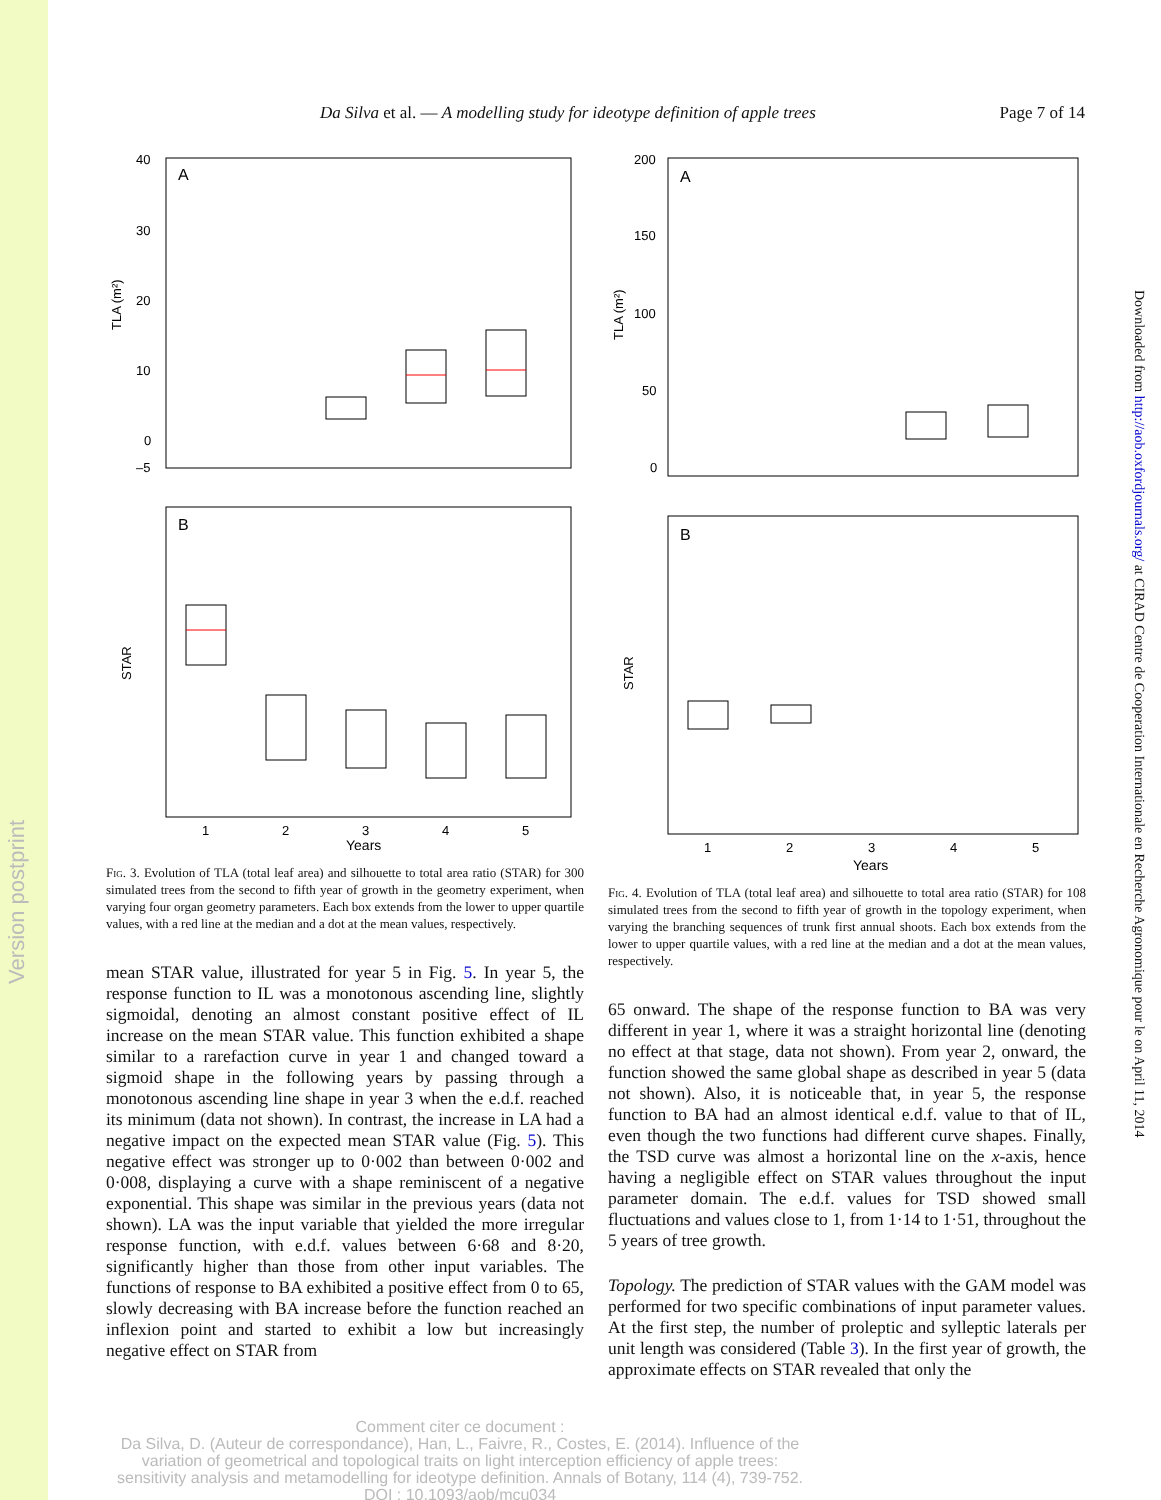Version postprint
Downloaded from http://aob.oxfordjournals.org/ at CIRAD Centre de Cooperation Internationale en Recherche Agronomique pour le on April 11, 2014
Da Silva et al. — A modelling study for ideotype definition of apple trees Page 7 of 14
A
TLA (m²)
40
30
20
10
0
–5
B
STAR
1
2
3
4
5
Years
Fig. 3. Evolution of TLA (total leaf area) and silhouette to total area ratio (STAR) for 300 simulated trees from the second to fifth year of growth in the geometry experiment, when varying four organ geometry parameters. Each box extends from the lower to upper quartile values, with a red line at the median and a dot at the mean values, respectively.
mean STAR value, illustrated for year 5 in Fig. 5. In year 5, the response function to IL was a monotonous ascending line, slightly sigmoidal, denoting an almost constant positive effect of IL increase on the mean STAR value. This function exhibited a shape similar to a rarefaction curve in year 1 and changed toward a sigmoid shape in the following years by passing through a monotonous ascending line shape in year 3 when the e.d.f. reached its minimum (data not shown). In contrast, the increase in LA had a negative impact on the expected mean STAR value (Fig. 5). This negative effect was stronger up to 0·002 than between 0·002 and 0·008, displaying a curve with a shape reminiscent of a negative exponential. This shape was similar in the previous years (data not shown). LA was the input variable that yielded the more irregular response function, with e.d.f. values between 6·68 and 8·20, significantly higher than those from other input variables. The functions of response to BA exhibited a positive effect from 0 to 65, slowly decreasing with BA increase before the function reached an inflexion point and started to exhibit a low but increasingly negative effect on STAR from
A
TLA (m²)
200
150
100
50
0
B
STAR
1
2
3
4
5
Years
Fig. 4. Evolution of TLA (total leaf area) and silhouette to total area ratio (STAR) for 108 simulated trees from the second to fifth year of growth in the topology experiment, when varying the branching sequences of trunk first annual shoots. Each box extends from the lower to upper quartile values, with a red line at the median and a dot at the mean values, respectively.
65 onward. The shape of the response function to BA was very different in year 1, where it was a straight horizontal line (denoting no effect at that stage, data not shown). From year 2, onward, the function showed the same global shape as described in year 5 (data not shown). Also, it is noticeable that, in year 5, the response function to BA had an almost identical e.d.f. value to that of IL, even though the two functions had different curve shapes. Finally, the TSD curve was almost a horizontal line on the x-axis, hence having a negligible effect on STAR values throughout the input parameter domain. The e.d.f. values for TSD showed small fluctuations and values close to 1, from 1·14 to 1·51, throughout the 5 years of tree growth.
Topology. The prediction of STAR values with the GAM model was performed for two specific combinations of input parameter values. At the first step, the number of proleptic and sylleptic laterals per unit length was considered (Table 3). In the first year of growth, the approximate effects on STAR revealed that only the
Comment citer ce document :
Da Silva, D. (Auteur de correspondance), Han, L., Faivre, R., Costes, E. (2014). Influence of the variation of geometrical and topological traits on light interception efficiency of apple trees: sensitivity analysis and metamodelling for ideotype definition. Annals of Botany, 114 (4), 739-752. DOI : 10.1093/aob/mcu034